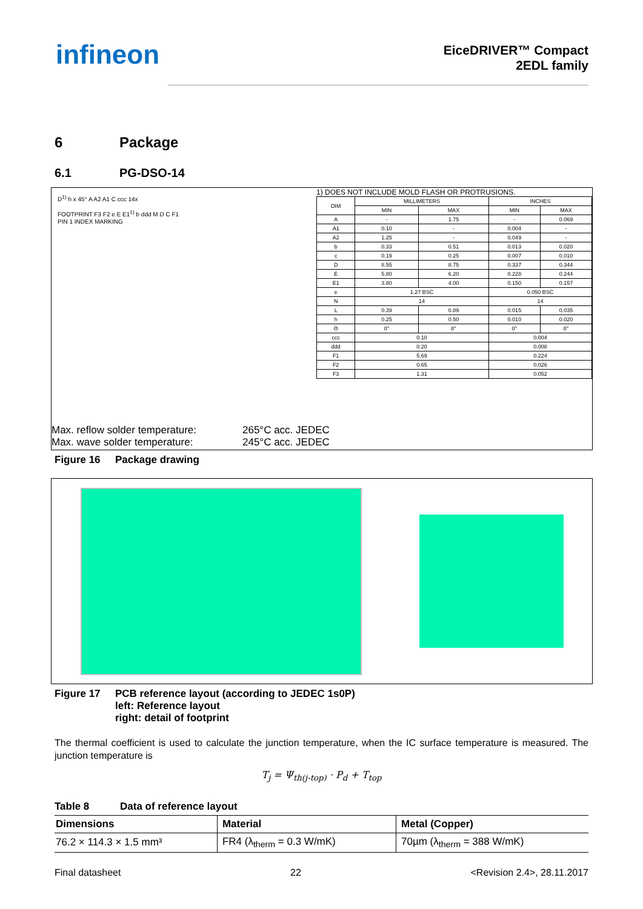infineon
EiceDRIVER™ Compact
2EDL family
6 Package
6.1 PG-DSO-14
D<sup>1)</sup> h x 45° A A2 A1 C ccc 14x
FOOTPRINT F3 F2 e E E1<sup>1)</sup> b ddd M D C F1
PIN 1 INDEX MARKING
1) DOES NOT INCLUDE MOLD FLASH OR PROTRUSIONS.
| DIM | MILLIMETERS | | INCHES | |
| | MIN | MAX | MIN | MAX |
| A | - | 1.75 | - | 0.069 |
| A1 | 0.10 | - | 0.004 | - |
| A2 | 1.25 | - | 0.049 | - |
| b | 0.33 | 0.51 | 0.013 | 0.020 |
| c | 0.19 | 0.25 | 0.007 | 0.010 |
| D | 8.55 | 8.75 | 0.337 | 0.344 |
| E | 5.80 | 6.20 | 0.228 | 0.244 |
| E1 | 3.80 | 4.00 | 0.150 | 0.157 |
| e | 1.27 BSC | | 0.050 BSC | |
| N | 14 | | 14 | |
| L | 0.39 | 0.89 | 0.015 | 0.035 |
| h | 0.25 | 0.50 | 0.010 | 0.020 |
| Θ | 0° | 8° | 0° | 8° |
| ccc | 0.10 | | 0.004 | |
| ddd | 0.20 | | 0.008 | |
| F1 | 5.69 | | 0.224 | |
| F2 | 0.65 | | 0.026 | |
| F3 | 1.31 | | 0.052 | |
Max. reflow solder temperature: 265°C acc. JEDEC Max. wave solder temperature: 245°C acc. JEDEC
Figure 16 Package drawing
Figure 17 PCB reference layout (according to JEDEC 1s0P)
left: Reference layout
right: detail of footprint
The thermal coefficient is used to calculate the junction temperature, when the IC surface temperature is measured. The junction temperature is
T<sub>j</sub> = Ψ<sub>th(j-top)</sub> · P<sub>d</sub> + T<sub>top</sub>
Table 8 Data of reference layout
| Dimensions | Material | Metal (Copper) |
| --- | --- | --- |
| 76.2 × 114.3 × 1.5 mm³ | FR4 (λ<sub>therm</sub> = 0.3 W/mK) | 70µm (λ<sub>therm</sub> = 388 W/mK) |
Final datasheet 22 <Revision 2.4>, 28.11.2017